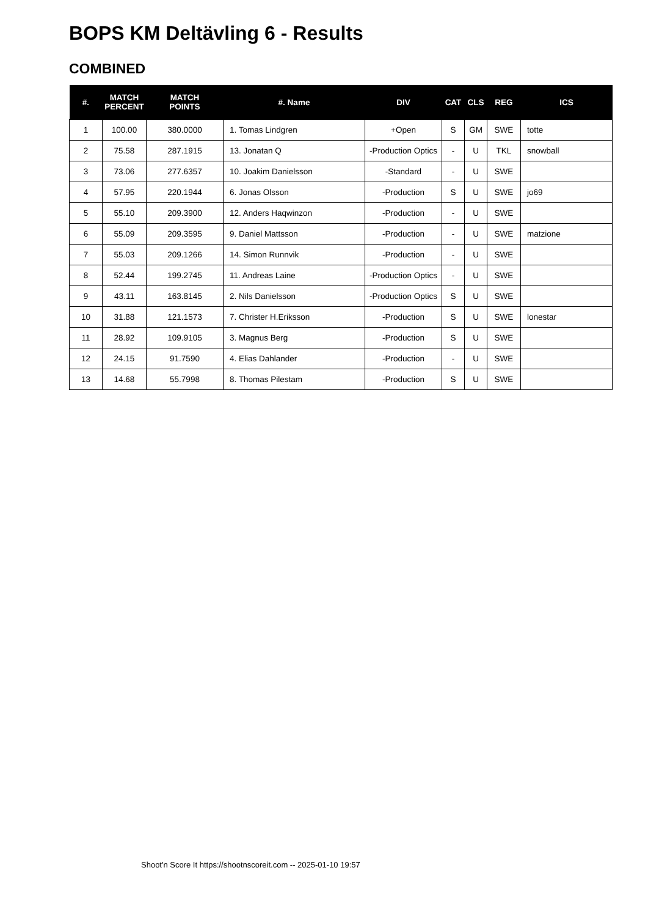BOPS KM Deltävling 6 - Results
COMBINED
| #. | MATCH PERCENT | MATCH POINTS | #. Name | DIV | CAT | CLS | REG | ICS |
| --- | --- | --- | --- | --- | --- | --- | --- | --- |
| 1 | 100.00 | 380.0000 | 1. Tomas Lindgren | +Open | S | GM | SWE | totte |
| 2 | 75.58 | 287.1915 | 13. Jonatan Q | -Production Optics | - | U | TKL | snowball |
| 3 | 73.06 | 277.6357 | 10. Joakim Danielsson | -Standard | - | U | SWE | |
| 4 | 57.95 | 220.1944 | 6. Jonas Olsson | -Production | S | U | SWE | jo69 |
| 5 | 55.10 | 209.3900 | 12. Anders Haqwinzon | -Production | - | U | SWE | |
| 6 | 55.09 | 209.3595 | 9. Daniel Mattsson | -Production | - | U | SWE | matzione |
| 7 | 55.03 | 209.1266 | 14. Simon Runnvik | -Production | - | U | SWE | |
| 8 | 52.44 | 199.2745 | 11. Andreas Laine | -Production Optics | - | U | SWE | |
| 9 | 43.11 | 163.8145 | 2. Nils Danielsson | -Production Optics | S | U | SWE | |
| 10 | 31.88 | 121.1573 | 7. Christer H.Eriksson | -Production | S | U | SWE | lonestar |
| 11 | 28.92 | 109.9105 | 3. Magnus Berg | -Production | S | U | SWE | |
| 12 | 24.15 | 91.7590 | 4. Elias Dahlander | -Production | - | U | SWE | |
| 13 | 14.68 | 55.7998 | 8. Thomas Pilestam | -Production | S | U | SWE | |
Shoot'n Score It https://shootnscoreit.com -- 2025-01-10 19:57